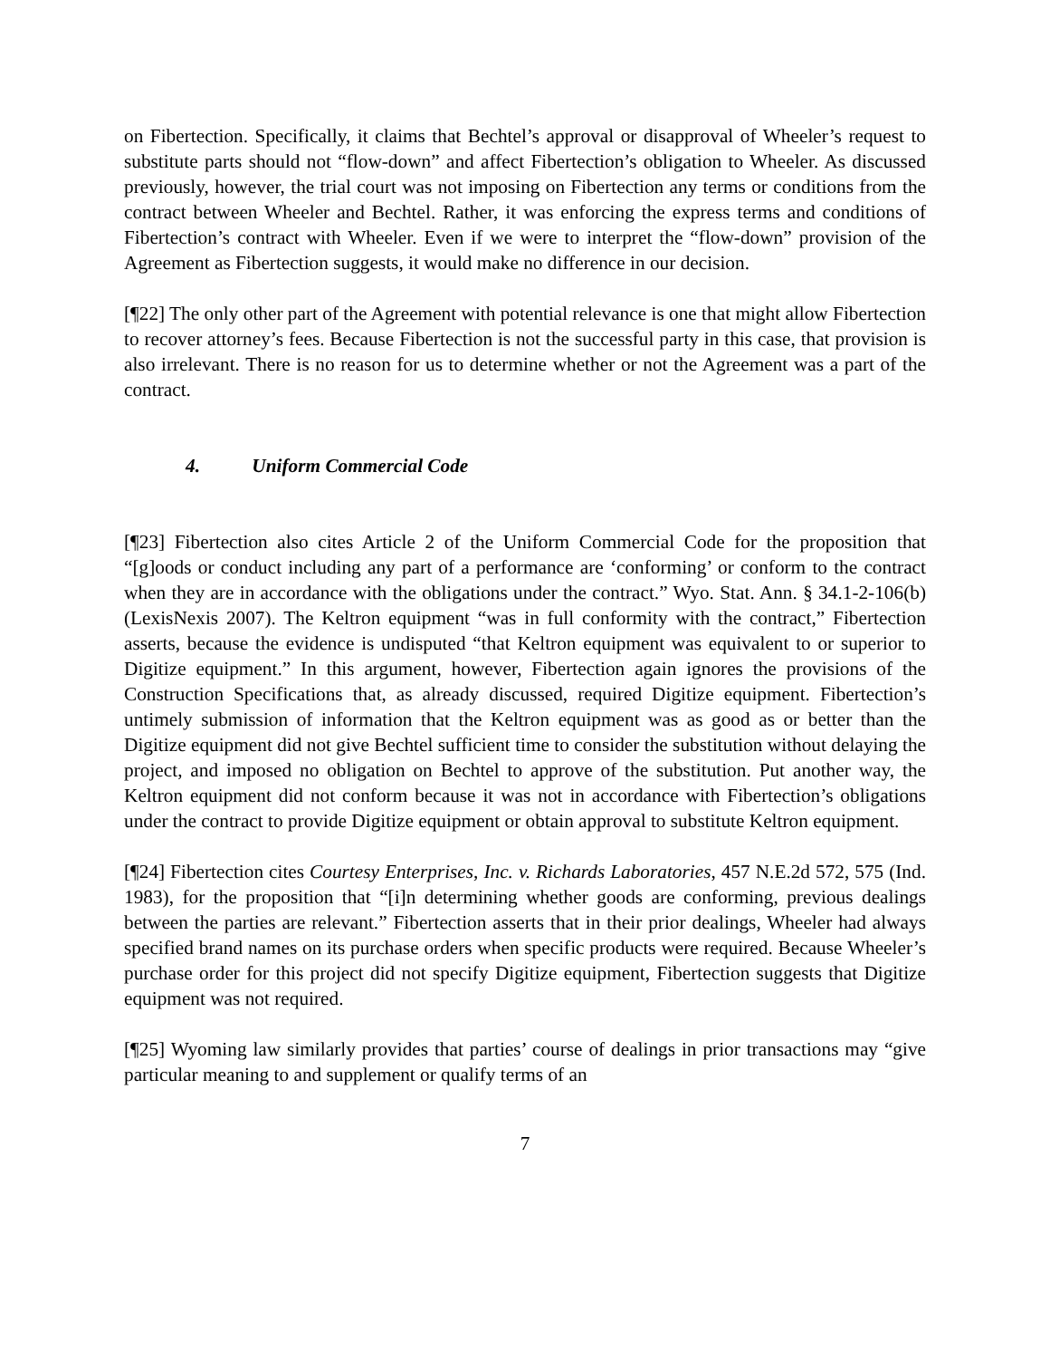on Fibertection. Specifically, it claims that Bechtel’s approval or disapproval of Wheeler’s request to substitute parts should not “flow-down” and affect Fibertection’s obligation to Wheeler. As discussed previously, however, the trial court was not imposing on Fibertection any terms or conditions from the contract between Wheeler and Bechtel. Rather, it was enforcing the express terms and conditions of Fibertection’s contract with Wheeler. Even if we were to interpret the “flow-down” provision of the Agreement as Fibertection suggests, it would make no difference in our decision.
[¶22] The only other part of the Agreement with potential relevance is one that might allow Fibertection to recover attorney’s fees. Because Fibertection is not the successful party in this case, that provision is also irrelevant. There is no reason for us to determine whether or not the Agreement was a part of the contract.
4. Uniform Commercial Code
[¶23] Fibertection also cites Article 2 of the Uniform Commercial Code for the proposition that “[g]oods or conduct including any part of a performance are ‘conforming’ or conform to the contract when they are in accordance with the obligations under the contract.” Wyo. Stat. Ann. § 34.1-2-106(b) (LexisNexis 2007). The Keltron equipment “was in full conformity with the contract,” Fibertection asserts, because the evidence is undisputed “that Keltron equipment was equivalent to or superior to Digitize equipment.” In this argument, however, Fibertection again ignores the provisions of the Construction Specifications that, as already discussed, required Digitize equipment. Fibertection’s untimely submission of information that the Keltron equipment was as good as or better than the Digitize equipment did not give Bechtel sufficient time to consider the substitution without delaying the project, and imposed no obligation on Bechtel to approve of the substitution. Put another way, the Keltron equipment did not conform because it was not in accordance with Fibertection’s obligations under the contract to provide Digitize equipment or obtain approval to substitute Keltron equipment.
[¶24] Fibertection cites Courtesy Enterprises, Inc. v. Richards Laboratories, 457 N.E.2d 572, 575 (Ind. 1983), for the proposition that “[i]n determining whether goods are conforming, previous dealings between the parties are relevant.” Fibertection asserts that in their prior dealings, Wheeler had always specified brand names on its purchase orders when specific products were required. Because Wheeler’s purchase order for this project did not specify Digitize equipment, Fibertection suggests that Digitize equipment was not required.
[¶25] Wyoming law similarly provides that parties’ course of dealings in prior transactions may “give particular meaning to and supplement or qualify terms of an
7